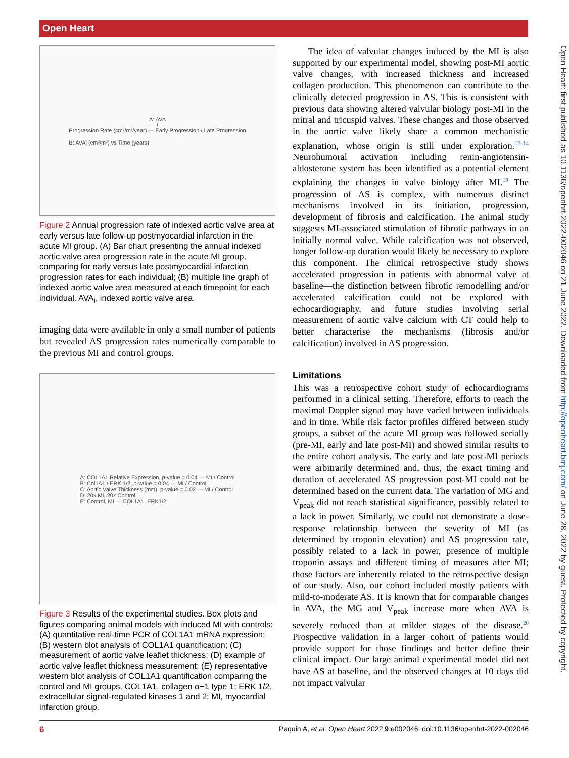Open Heart
Open Heart: first published as 10.1136/openhrt-2022-002046 on 21 June 2022. Downloaded from http://openheart.bmj.com/ on June 28, 2022 by guest. Protected by copyright.
A: AVA<sub>i</sub> Progression Rate (cm²/m²/year) — Early Progression / Late Progression
B: AVAi (cm²/m²) vs Time (years)
Figure 2 Annual progression rate of indexed aortic valve area at early versus late follow-up postmyocardial infarction in the acute MI group. (A) Bar chart presenting the annual indexed aortic valve area progression rate in the acute MI group, comparing for early versus late postmyocardial infarction progression rates for each individual; (B) multiple line graph of indexed aortic valve area measured at each timepoint for each individual. AVA<sub>i</sub>, indexed aortic valve area.
imaging data were available in only a small number of patients but revealed AS progression rates numerically comparable to the previous MI and control groups.
A: COL1A1 Relative Expression, p-value = 0.04 — MI / Control
B: Col1A1 / ERK 1/2, p-value = 0.04 — MI / Control
C: Aortic Valve Thickness (mm), p-value = 0.02 — MI / Control
D: 20x MI, 20x Control
E: Control, MI — COL1A1, ERK1/2
Figure 3 Results of the experimental studies. Box plots and figures comparing animal models with induced MI with controls: (A) quantitative real-time PCR of COL1A1 mRNA expression; (B) western blot analysis of COL1A1 quantification; (C) measurement of aortic valve leaflet thickness; (D) example of aortic valve leaflet thickness measurement; (E) representative western blot analysis of COL1A1 quantification comparing the control and MI groups. COL1A1, collagen α−1 type 1; ERK 1/2, extracellular signal-regulated kinases 1 and 2; MI, myocardial infarction group.
The idea of valvular changes induced by the MI is also supported by our experimental model, showing post-MI aortic valve changes, with increased thickness and increased collagen production. This phenomenon can contribute to the clinically detected progression in AS. This is consistent with previous data showing altered valvular biology post-MI in the mitral and tricuspid valves. These changes and those observed in the aortic valve likely share a common mechanistic explanation, whose origin is still under exploration.<sup>12–14</sup> Neurohumoral activation including renin-angiotensin-aldosterone system has been identified as a potential element explaining the changes in valve biology after MI.<sup>19</sup> The progression of AS is complex, with numerous distinct mechanisms involved in its initiation, progression, development of fibrosis and calcification. The animal study suggests MI-associated stimulation of fibrotic pathways in an initially normal valve. While calcification was not observed, longer follow-up duration would likely be necessary to explore this component. The clinical retrospective study shows accelerated progression in patients with abnormal valve at baseline—the distinction between fibrotic remodelling and/or accelerated calcification could not be explored with echocardiography, and future studies involving serial measurement of aortic valve calcium with CT could help to better characterise the mechanisms (fibrosis and/or calcification) involved in AS progression.
Limitations
This was a retrospective cohort study of echocardiograms performed in a clinical setting. Therefore, efforts to reach the maximal Doppler signal may have varied between individuals and in time. While risk factor profiles differed between study groups, a subset of the acute MI group was followed serially (pre-MI, early and late post-MI) and showed similar results to the entire cohort analysis. The early and late post-MI periods were arbitrarily determined and, thus, the exact timing and duration of accelerated AS progression post-MI could not be determined based on the current data. The variation of MG and V<sub>peak</sub> did not reach statistical significance, possibly related to a lack in power. Similarly, we could not demonstrate a dose-response relationship between the severity of MI (as determined by troponin elevation) and AS progression rate, possibly related to a lack in power, presence of multiple troponin assays and different timing of measures after MI; those factors are inherently related to the retrospective design of our study. Also, our cohort included mostly patients with mild-to-moderate AS. It is known that for comparable changes in AVA, the MG and V<sub>peak</sub> increase more when AVA is severely reduced than at milder stages of the disease.<sup>20</sup> Prospective validation in a larger cohort of patients would provide support for those findings and better define their clinical impact. Our large animal experimental model did not have AS at baseline, and the observed changes at 10 days did not impact valvular
6 Paquin A, et al. Open Heart 2022;9:e002046. doi:10.1136/openhrt-2022-002046